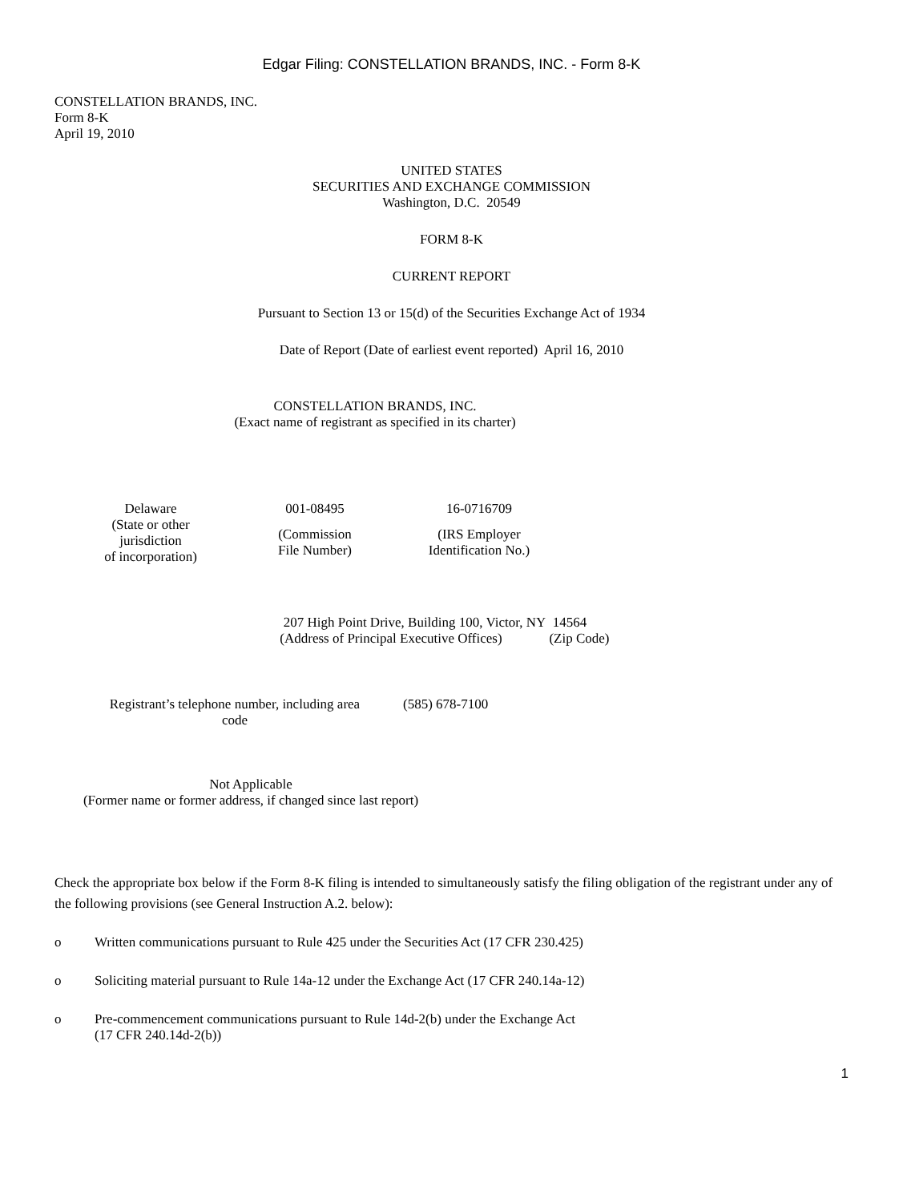Edgar Filing: CONSTELLATION BRANDS, INC. - Form 8-K
CONSTELLATION BRANDS, INC.
Form 8-K
April 19, 2010
UNITED STATES
SECURITIES AND EXCHANGE COMMISSION
Washington, D.C. 20549
FORM 8-K
CURRENT REPORT
Pursuant to Section 13 or 15(d) of the Securities Exchange Act of 1934
Date of Report (Date of earliest event reported) April 16, 2010
CONSTELLATION BRANDS, INC.
(Exact name of registrant as specified in its charter)
| Delaware | 001-08495 | 16-0716709 |
| (State or other jurisdiction of incorporation) | (Commission File Number) | (IRS Employer Identification No.) |
| 207 High Point Drive, Building 100, Victor, NY 14564 | |
| (Address of Principal Executive Offices) | (Zip Code) |
| Registrant’s telephone number, including area code | (585) 678-7100 |
Not Applicable
(Former name or former address, if changed since last report)
Check the appropriate box below if the Form 8-K filing is intended to simultaneously satisfy the filing obligation of the registrant under any of the following provisions (see General Instruction A.2. below):
o Written communications pursuant to Rule 425 under the Securities Act (17 CFR 230.425)
o Soliciting material pursuant to Rule 14a-12 under the Exchange Act (17 CFR 240.14a-12)
o Pre-commencement communications pursuant to Rule 14d-2(b) under the Exchange Act
(17 CFR 240.14d-2(b))
1